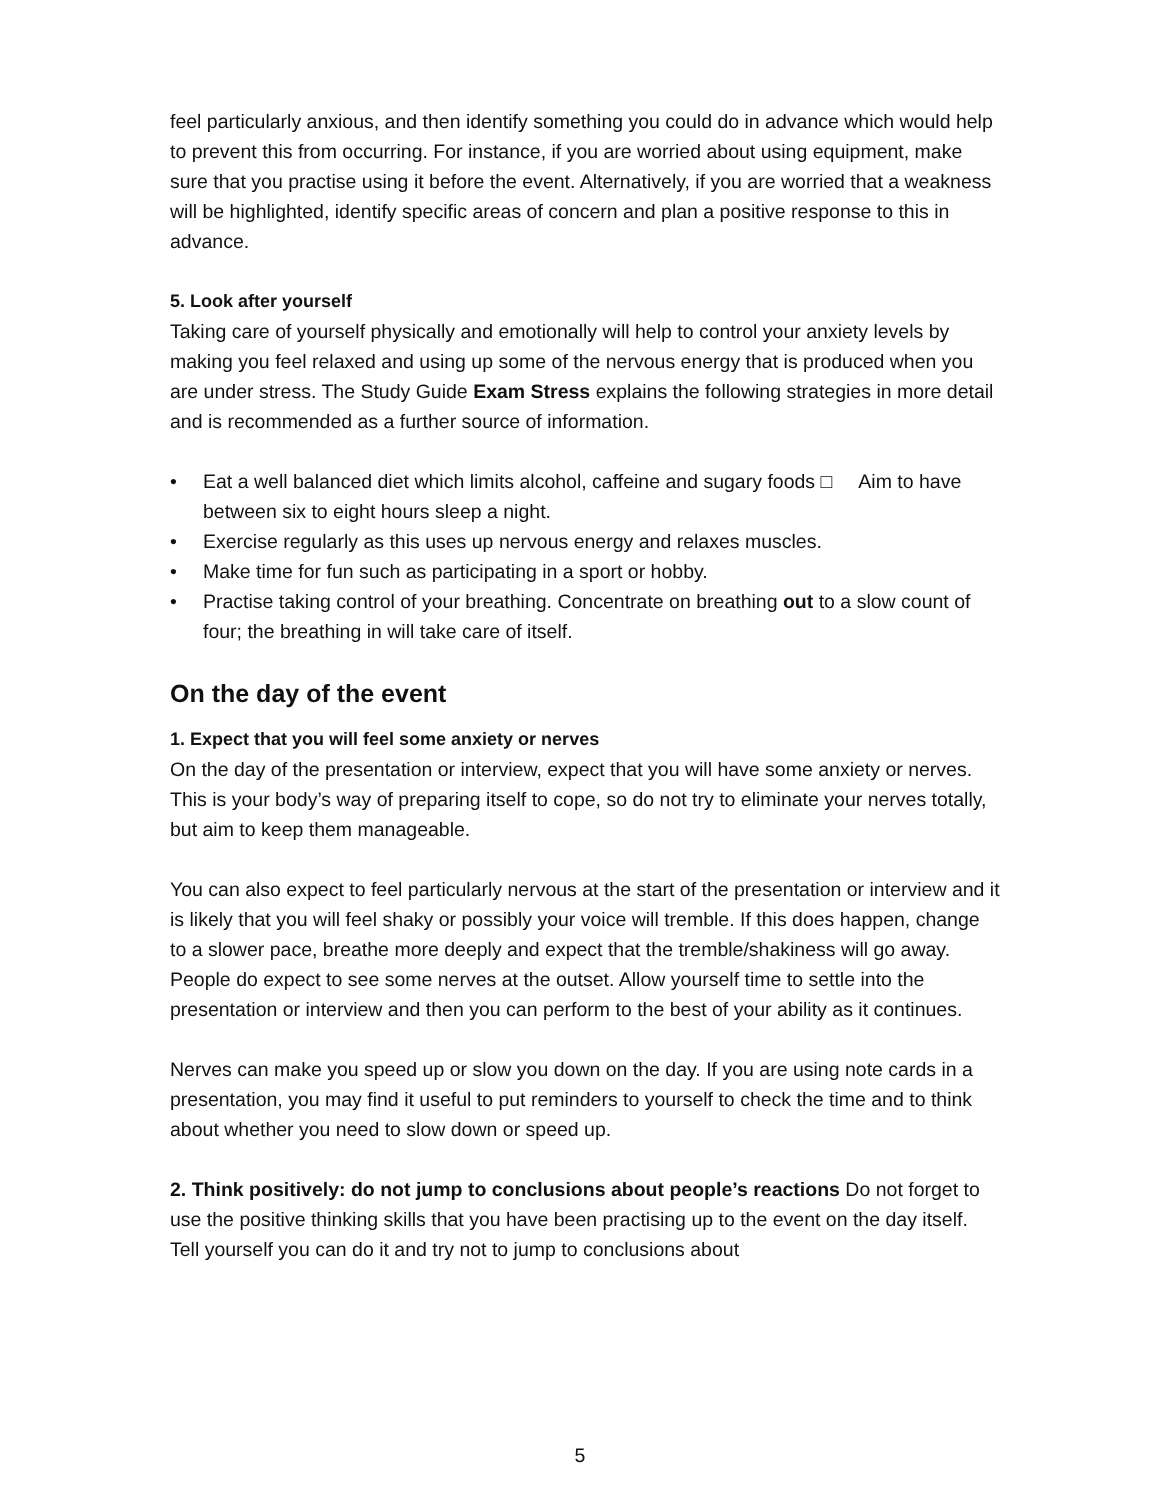feel particularly anxious, and then identify something you could do in advance which would help to prevent this from occurring. For instance, if you are worried about using equipment, make sure that you practise using it before the event. Alternatively, if you are worried that a weakness will be highlighted, identify specific areas of concern and plan a positive response to this in advance.
5. Look after yourself
Taking care of yourself physically and emotionally will help to control your anxiety levels by making you feel relaxed and using up some of the nervous energy that is produced when you are under stress. The Study Guide Exam Stress explains the following strategies in more detail and is recommended as a further source of information.
• Eat a well balanced diet which limits alcohol, caffeine and sugary foods □ Aim to have between six to eight hours sleep a night.
• Exercise regularly as this uses up nervous energy and relaxes muscles.
• Make time for fun such as participating in a sport or hobby.
• Practise taking control of your breathing. Concentrate on breathing out to a slow count of four; the breathing in will take care of itself.
On the day of the event
1. Expect that you will feel some anxiety or nerves
On the day of the presentation or interview, expect that you will have some anxiety or nerves. This is your body’s way of preparing itself to cope, so do not try to eliminate your nerves totally, but aim to keep them manageable.
You can also expect to feel particularly nervous at the start of the presentation or interview and it is likely that you will feel shaky or possibly your voice will tremble. If this does happen, change to a slower pace, breathe more deeply and expect that the tremble/shakiness will go away. People do expect to see some nerves at the outset. Allow yourself time to settle into the presentation or interview and then you can perform to the best of your ability as it continues.
Nerves can make you speed up or slow you down on the day. If you are using note cards in a presentation, you may find it useful to put reminders to yourself to check the time and to think about whether you need to slow down or speed up.
2. Think positively: do not jump to conclusions about people’s reactions Do not forget to use the positive thinking skills that you have been practising up to the event on the day itself. Tell yourself you can do it and try not to jump to conclusions about
5